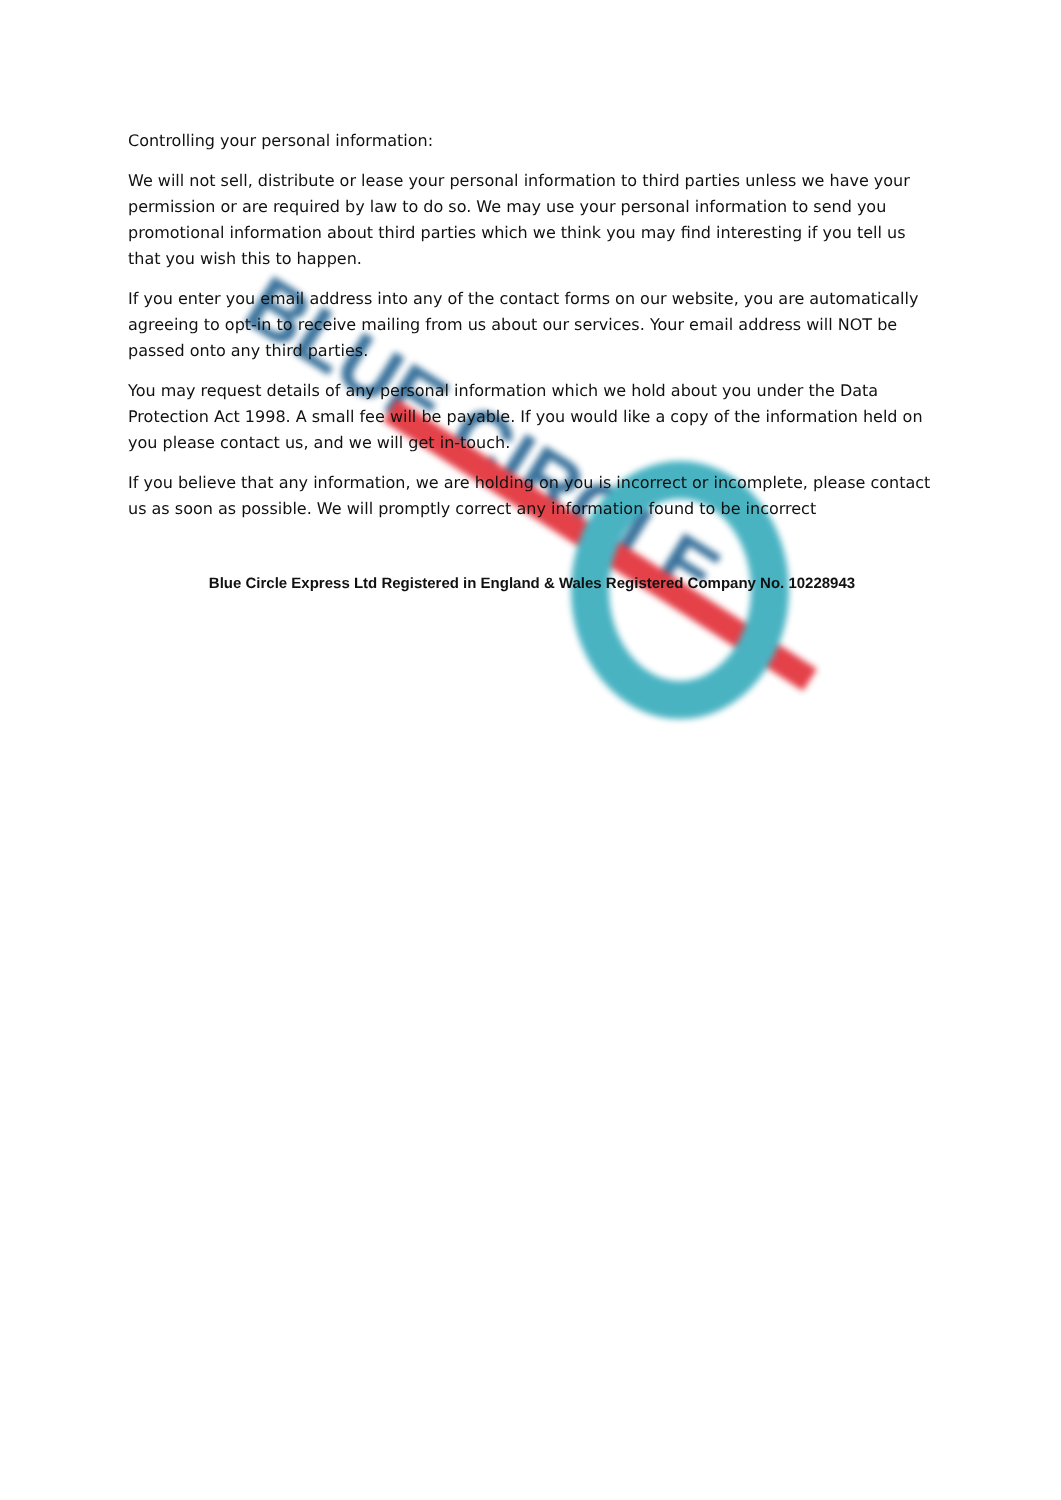BLUE CIRCLE
Controlling your personal information:
We will not sell, distribute or lease your personal information to third parties unless we have your permission or are required by law to do so. We may use your personal information to send you promotional information about third parties which we think you may find interesting if you tell us that you wish this to happen.
If you enter you email address into any of the contact forms on our website, you are automatically agreeing to opt-in to receive mailing from us about our services. Your email address will NOT be passed onto any third parties.
You may request details of any personal information which we hold about you under the Data Protection Act 1998. A small fee will be payable. If you would like a copy of the information held on you please contact us, and we will get in-touch.
If you believe that any information, we are holding on you is incorrect or incomplete, please contact us as soon as possible. We will promptly correct any information found to be incorrect
Blue Circle Express Ltd Registered in England & Wales Registered Company No. 10228943